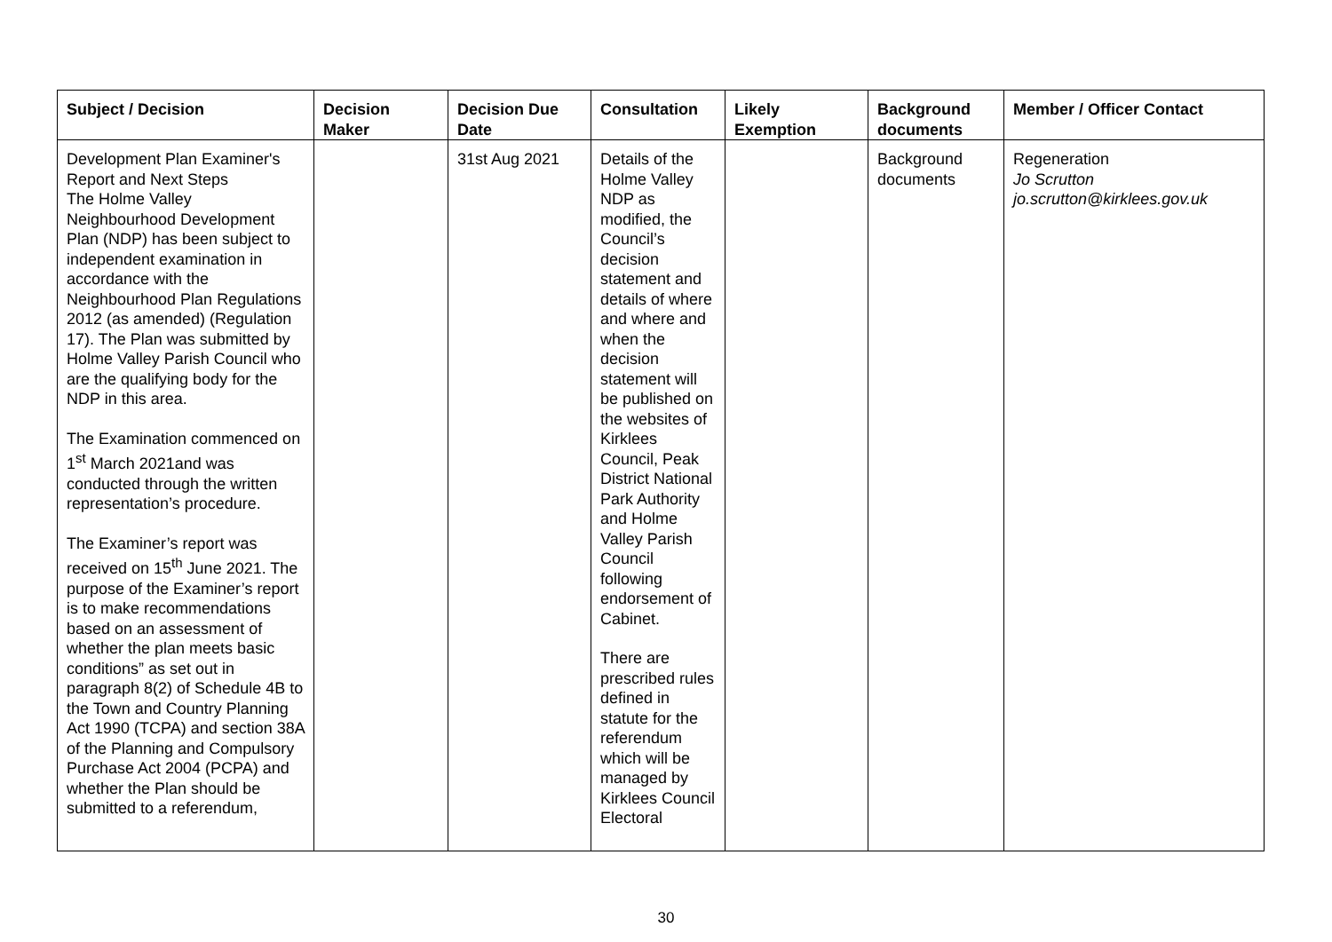| Subject / Decision | Decision Maker | Decision Due Date | Consultation | Likely Exemption | Background documents | Member / Officer Contact |
| --- | --- | --- | --- | --- | --- | --- |
| Development Plan Examiner's Report and Next Steps The Holme Valley Neighbourhood Development Plan (NDP) has been subject to independent examination in accordance with the Neighbourhood Plan Regulations 2012 (as amended) (Regulation 17). The Plan was submitted by Holme Valley Parish Council who are the qualifying body for the NDP in this area. The Examination commenced on 1<sup>st</sup> March 2021and was conducted through the written representation’s procedure. The Examiner’s report was received on 15<sup>th</sup> June 2021. The purpose of the Examiner’s report is to make recommendations based on an assessment of whether the plan meets basic conditions” as set out in paragraph 8(2) of Schedule 4B to the Town and Country Planning Act 1990 (TCPA) and section 38A of the Planning and Compulsory Purchase Act 2004 (PCPA) and whether the Plan should be submitted to a referendum, | | 31st Aug 2021 | Details of the Holme Valley NDP as modified, the Council’s decision statement and details of where and where and when the decision statement will be published on the websites of Kirklees Council, Peak District National Park Authority and Holme Valley Parish Council following endorsement of Cabinet. There are prescribed rules defined in statute for the referendum which will be managed by Kirklees Council Electoral | | Background documents | Regeneration Jo Scrutton jo.scrutton@kirklees.gov.uk |
30